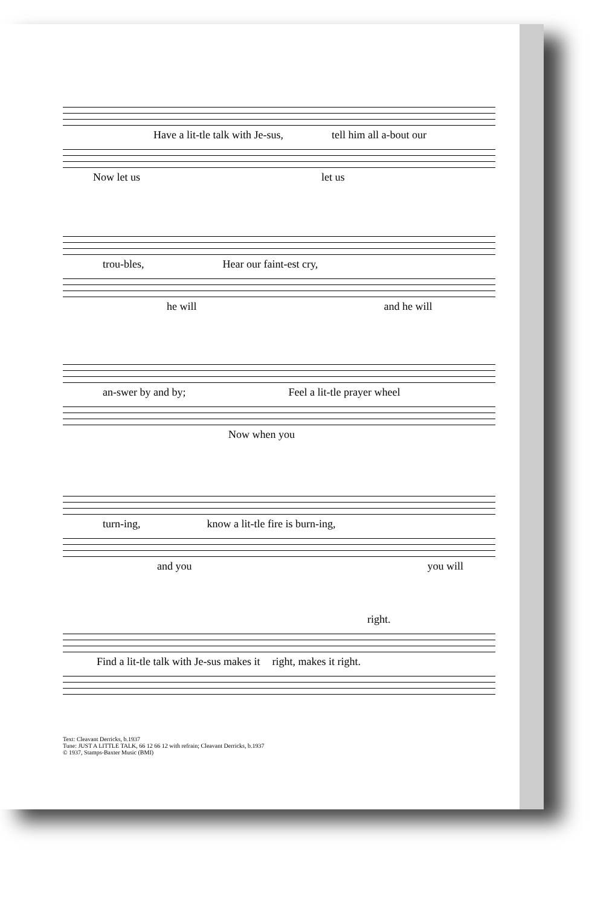Have a lit-tle talk with Je-sus, tell him all a-bout our
Now let us let us
trou-bles, Hear our faint-est cry,
he will and he will
an-swer by and by; Feel a lit-tle prayer wheel
Now when you
turn-ing, know a lit-tle fire is burn-ing,
and you you will
right.
Find a lit-tle talk with Je-sus makes it right, makes it right.
Text: Cleavant Derricks, b.1937
Tune: JUST A LITTLE TALK, 66 12 66 12 with refrain; Cleavant Derricks, b.1937
© 1937, Stamps-Baxter Music (BMI)